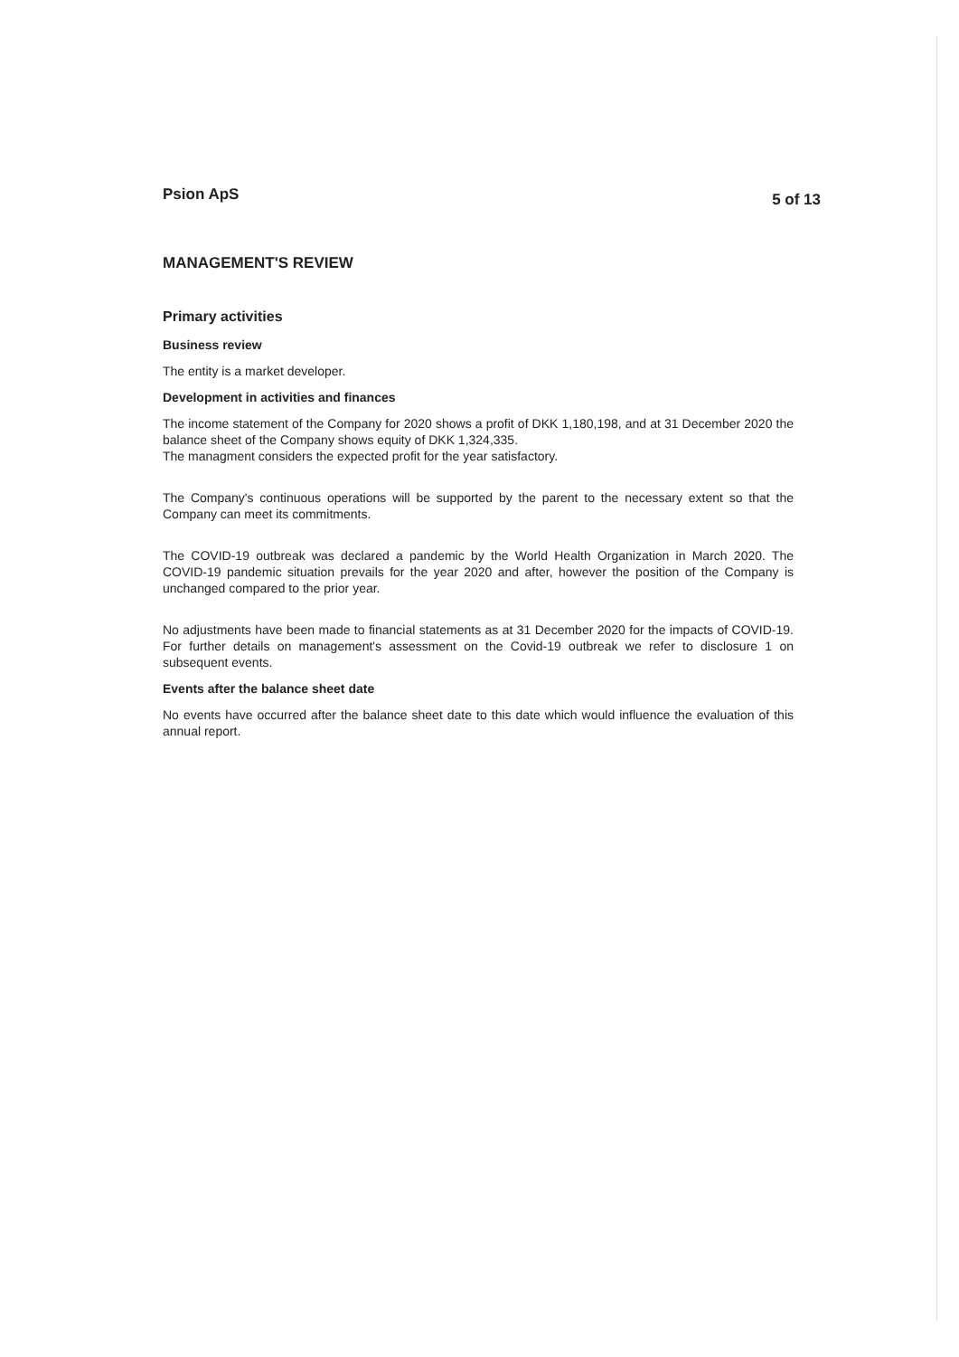Psion ApS 5 of 13
MANAGEMENT'S REVIEW
Primary activities
Business review
The entity is a market developer.
Development in activities and finances
The income statement of the Company for 2020 shows a profit of DKK 1,180,198, and at 31 December 2020 the balance sheet of the Company shows equity of DKK 1,324,335.
The managment considers the expected profit for the year satisfactory.
The Company's continuous operations will be supported by the parent to the necessary extent so that the Company can meet its commitments.
The COVID-19 outbreak was declared a pandemic by the World Health Organization in March 2020. The COVID-19 pandemic situation prevails for the year 2020 and after, however the position of the Company is unchanged compared to the prior year.
No adjustments have been made to financial statements as at 31 December 2020 for the impacts of COVID-19. For further details on management's assessment on the Covid-19 outbreak we refer to disclosure 1 on subsequent events.
Events after the balance sheet date
No events have occurred after the balance sheet date to this date which would influence the evaluation of this annual report.